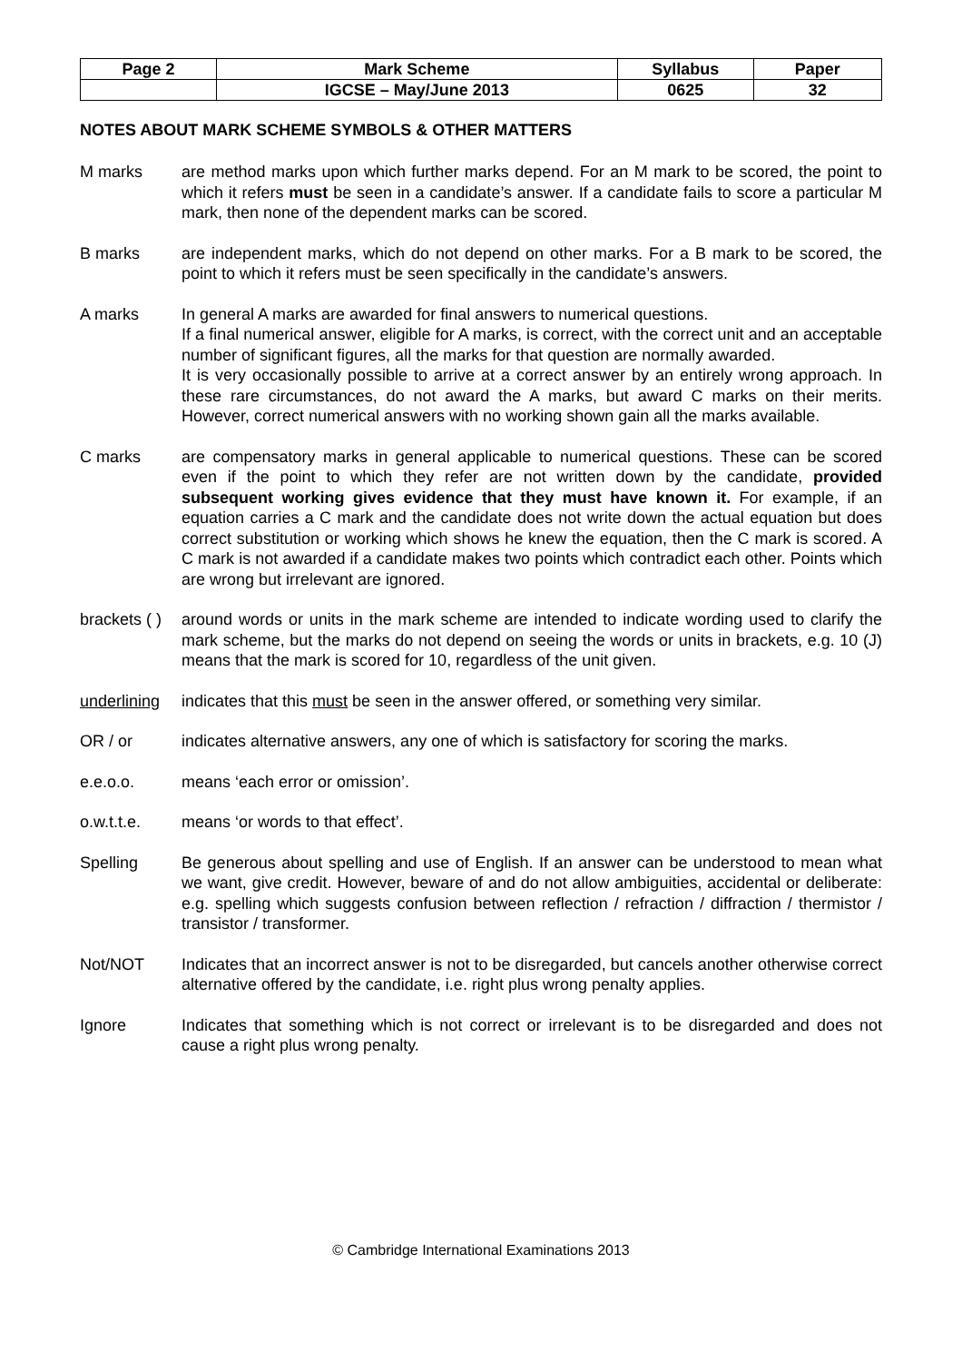| Page 2 | Mark Scheme | Syllabus | Paper |
| | IGCSE – May/June 2013 | 0625 | 32 |
NOTES ABOUT MARK SCHEME SYMBOLS & OTHER MATTERS
M marks are method marks upon which further marks depend. For an M mark to be scored, the point to which it refers must be seen in a candidate’s answer. If a candidate fails to score a particular M mark, then none of the dependent marks can be scored.
B marks are independent marks, which do not depend on other marks. For a B mark to be scored, the point to which it refers must be seen specifically in the candidate’s answers.
A marks In general A marks are awarded for final answers to numerical questions.
If a final numerical answer, eligible for A marks, is correct, with the correct unit and an acceptable number of significant figures, all the marks for that question are normally awarded.
It is very occasionally possible to arrive at a correct answer by an entirely wrong approach. In these rare circumstances, do not award the A marks, but award C marks on their merits. However, correct numerical answers with no working shown gain all the marks available.
C marks are compensatory marks in general applicable to numerical questions. These can be scored even if the point to which they refer are not written down by the candidate, provided subsequent working gives evidence that they must have known it. For example, if an equation carries a C mark and the candidate does not write down the actual equation but does correct substitution or working which shows he knew the equation, then the C mark is scored. A C mark is not awarded if a candidate makes two points which contradict each other. Points which are wrong but irrelevant are ignored.
brackets ( )
around words or units in the mark scheme are intended to indicate wording used to clarify the mark scheme, but the marks do not depend on seeing the words or units in brackets, e.g. 10 (J) means that the mark is scored for 10, regardless of the unit given.
underlining
indicates that this must be seen in the answer offered, or something very similar.
OR / or indicates alternative answers, any one of which is satisfactory for scoring the marks.
e.e.o.o. means ‘each error or omission’.
o.w.t.t.e. means ‘or words to that effect’.
Spelling Be generous about spelling and use of English. If an answer can be understood to mean what we want, give credit. However, beware of and do not allow ambiguities, accidental or deliberate: e.g. spelling which suggests confusion between reflection / refraction / diffraction / thermistor / transistor / transformer.
Not/NOT Indicates that an incorrect answer is not to be disregarded, but cancels another otherwise correct alternative offered by the candidate, i.e. right plus wrong penalty applies.
Ignore Indicates that something which is not correct or irrelevant is to be disregarded and does not cause a right plus wrong penalty.
© Cambridge International Examinations 2013